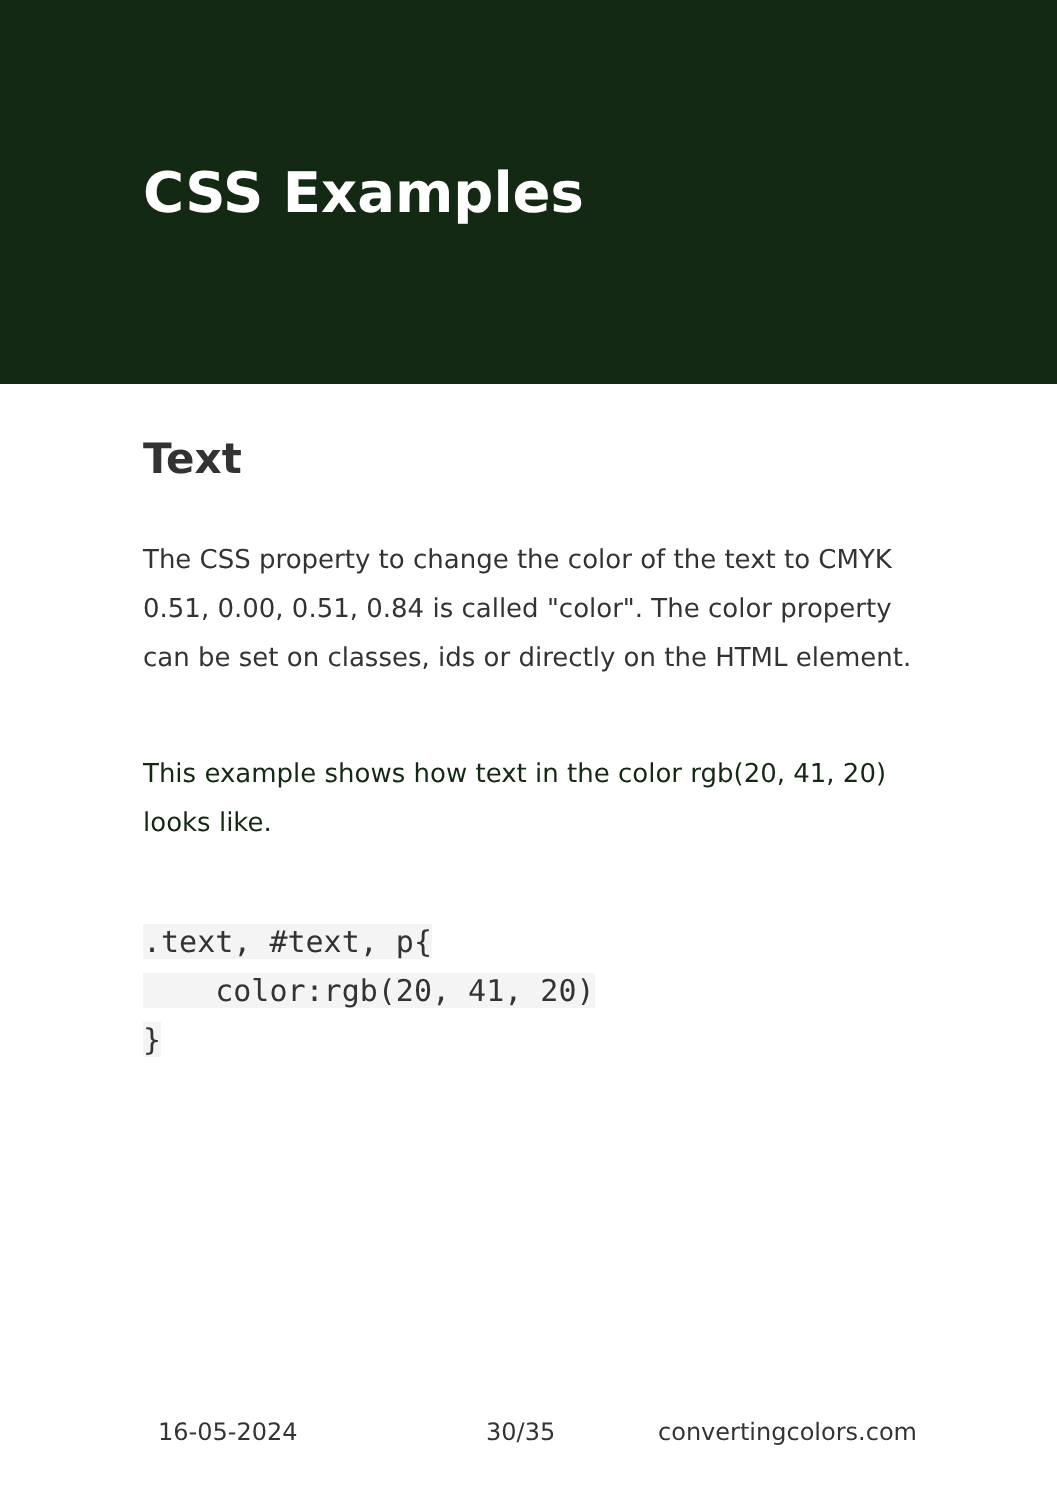CSS Examples
Text
The CSS property to change the color of the text to CMYK 0.51, 0.00, 0.51, 0.84 is called "color". The color property can be set on classes, ids or directly on the HTML element.
This example shows how text in the color rgb(20, 41, 20) looks like.
.text, #text, p{
    color:rgb(20, 41, 20)
}
16-05-2024 30/35 convertingcolors.com